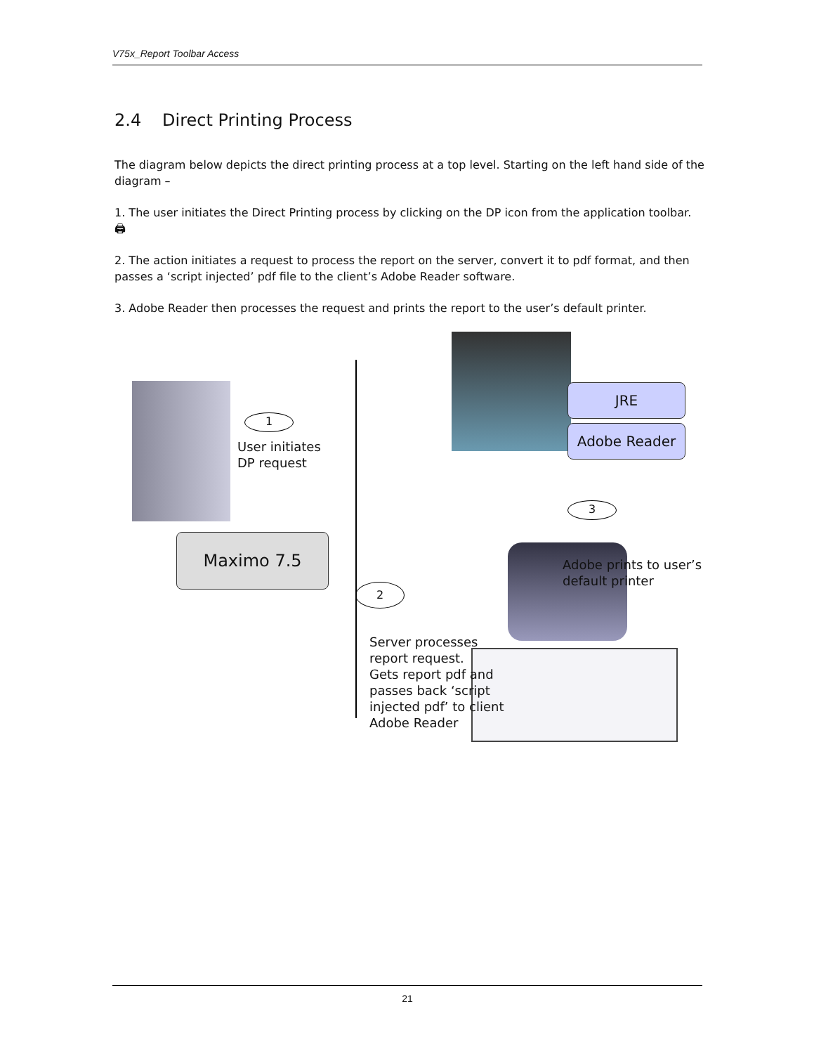V75x_Report Toolbar Access
2.4 Direct Printing Process
The diagram below depicts the direct printing process at a top level. Starting on the left hand side of the diagram –
1. The user initiates the Direct Printing process by clicking on the DP icon from the application toolbar. 🖨
2. The action initiates a request to process the report on the server, convert it to pdf format, and then passes a ‘script injected’ pdf file to the client’s Adobe Reader software.
3. Adobe Reader then processes the request and prints the report to the user’s default printer.
1
User initiates
DP request
Maximo 7.5
JRE
Adobe Reader
3
Adobe prints to user’s
default printer
2
Server processes
report request.
Gets report pdf and
passes back ‘script
injected pdf’ to client
Adobe Reader
21